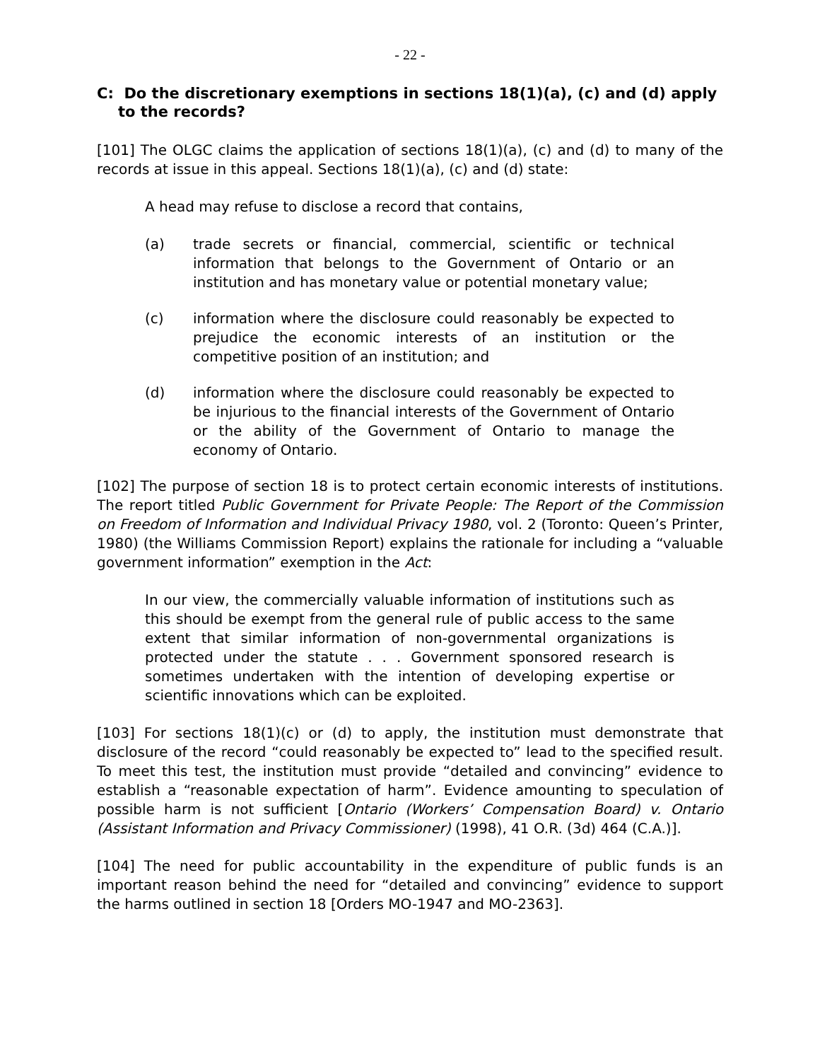- 22 -
C: Do the discretionary exemptions in sections 18(1)(a), (c) and (d) apply to the records?
[101] The OLGC claims the application of sections 18(1)(a), (c) and (d) to many of the records at issue in this appeal. Sections 18(1)(a), (c) and (d) state:
A head may refuse to disclose a record that contains,
(a) trade secrets or financial, commercial, scientific or technical information that belongs to the Government of Ontario or an institution and has monetary value or potential monetary value;
(c) information where the disclosure could reasonably be expected to prejudice the economic interests of an institution or the competitive position of an institution; and
(d) information where the disclosure could reasonably be expected to be injurious to the financial interests of the Government of Ontario or the ability of the Government of Ontario to manage the economy of Ontario.
[102] The purpose of section 18 is to protect certain economic interests of institutions. The report titled Public Government for Private People: The Report of the Commission on Freedom of Information and Individual Privacy 1980, vol. 2 (Toronto: Queen’s Printer, 1980) (the Williams Commission Report) explains the rationale for including a “valuable government information” exemption in the Act:
In our view, the commercially valuable information of institutions such as this should be exempt from the general rule of public access to the same extent that similar information of non-governmental organizations is protected under the statute . . . Government sponsored research is sometimes undertaken with the intention of developing expertise or scientific innovations which can be exploited.
[103] For sections 18(1)(c) or (d) to apply, the institution must demonstrate that disclosure of the record “could reasonably be expected to” lead to the specified result. To meet this test, the institution must provide “detailed and convincing” evidence to establish a “reasonable expectation of harm”. Evidence amounting to speculation of possible harm is not sufficient [Ontario (Workers’ Compensation Board) v. Ontario (Assistant Information and Privacy Commissioner) (1998), 41 O.R. (3d) 464 (C.A.)].
[104] The need for public accountability in the expenditure of public funds is an important reason behind the need for “detailed and convincing” evidence to support the harms outlined in section 18 [Orders MO-1947 and MO-2363].